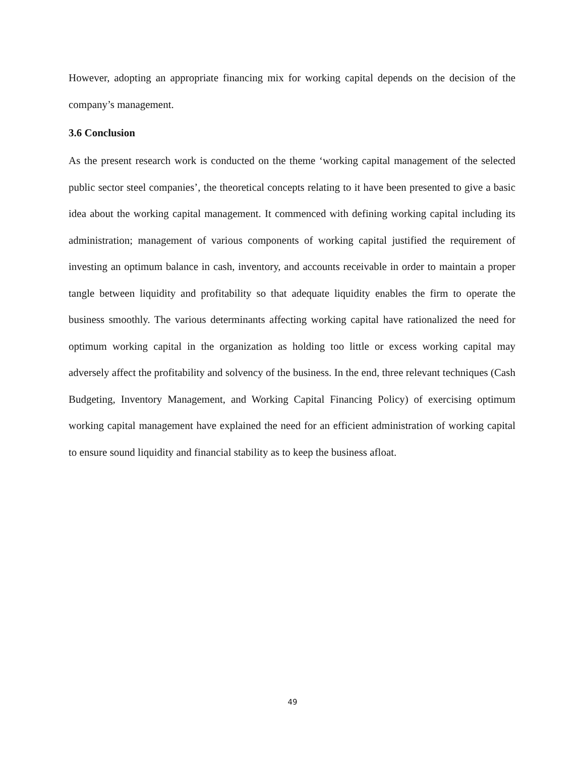However, adopting an appropriate financing mix for working capital depends on the decision of the company’s management.
3.6 Conclusion
As the present research work is conducted on the theme ‘working capital management of the selected public sector steel companies’, the theoretical concepts relating to it have been presented to give a basic idea about the working capital management. It commenced with defining working capital including its administration; management of various components of working capital justified the requirement of investing an optimum balance in cash, inventory, and accounts receivable in order to maintain a proper tangle between liquidity and profitability so that adequate liquidity enables the firm to operate the business smoothly. The various determinants affecting working capital have rationalized the need for optimum working capital in the organization as holding too little or excess working capital may adversely affect the profitability and solvency of the business. In the end, three relevant techniques (Cash Budgeting, Inventory Management, and Working Capital Financing Policy) of exercising optimum working capital management have explained the need for an efficient administration of working capital to ensure sound liquidity and financial stability as to keep the business afloat.
49